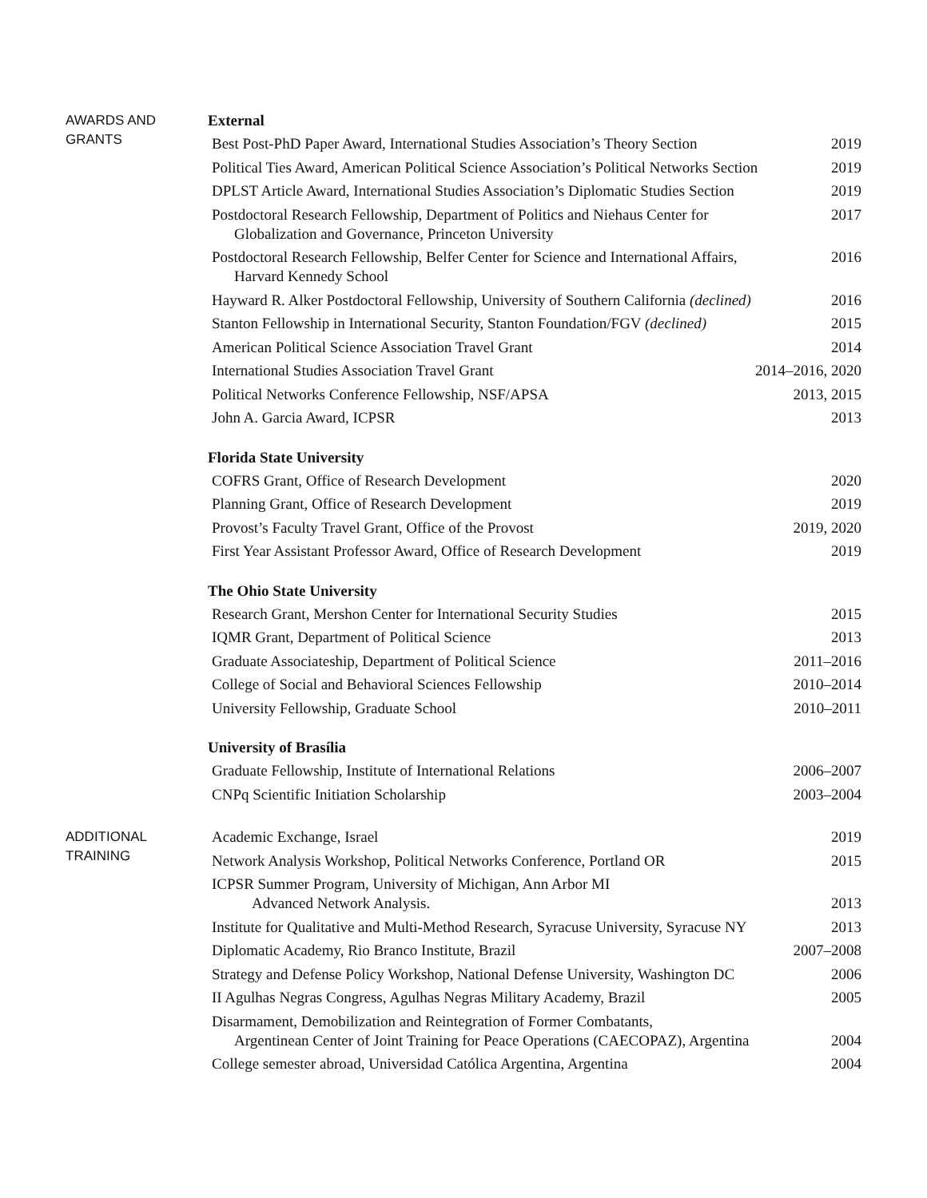AWARDS AND
GRANTS
External
Best Post-PhD Paper Award, International Studies Association’s Theory Section 2019
Political Ties Award, American Political Science Association’s Political Networks Section 2019
DPLST Article Award, International Studies Association’s Diplomatic Studies Section 2019
Postdoctoral Research Fellowship, Department of Politics and Niehaus Center for
Globalization and Governance, Princeton University 2017
Postdoctoral Research Fellowship, Belfer Center for Science and International Affairs,
Harvard Kennedy School 2016
Hayward R. Alker Postdoctoral Fellowship, University of Southern California (declined) 2016
Stanton Fellowship in International Security, Stanton Foundation/FGV (declined) 2015
American Political Science Association Travel Grant 2014
International Studies Association Travel Grant 2014–2016, 2020
Political Networks Conference Fellowship, NSF/APSA 2013, 2015
John A. Garcia Award, ICPSR 2013
Florida State University
COFRS Grant, Office of Research Development 2020
Planning Grant, Office of Research Development 2019
Provost’s Faculty Travel Grant, Office of the Provost 2019, 2020
First Year Assistant Professor Award, Office of Research Development 2019
The Ohio State University
Research Grant, Mershon Center for International Security Studies 2015
IQMR Grant, Department of Political Science 2013
Graduate Associateship, Department of Political Science 2011–2016
College of Social and Behavioral Sciences Fellowship 2010–2014
University Fellowship, Graduate School 2010–2011
University of Brasília
Graduate Fellowship, Institute of International Relations 2006–2007
CNPq Scientific Initiation Scholarship 2003–2004
ADDITIONAL
TRAINING
Academic Exchange, Israel 2019
Network Analysis Workshop, Political Networks Conference, Portland OR 2015
ICPSR Summer Program, University of Michigan, Ann Arbor MI
Advanced Network Analysis. 2013
Institute for Qualitative and Multi-Method Research, Syracuse University, Syracuse NY 2013
Diplomatic Academy, Rio Branco Institute, Brazil 2007–2008
Strategy and Defense Policy Workshop, National Defense University, Washington DC 2006
II Agulhas Negras Congress, Agulhas Negras Military Academy, Brazil 2005
Disarmament, Demobilization and Reintegration of Former Combatants,
Argentinean Center of Joint Training for Peace Operations (CAECOPAZ), Argentina 2004
College semester abroad, Universidad Católica Argentina, Argentina 2004